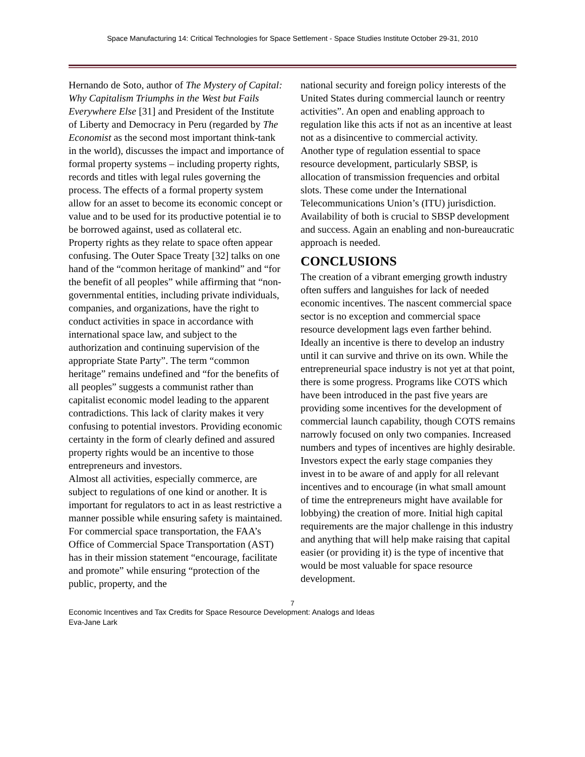Space Manufacturing 14: Critical Technologies for Space Settlement - Space Studies Institute October 29-31, 2010
Hernando de Soto, author of The Mystery of Capital: Why Capitalism Triumphs in the West but Fails Everywhere Else [31] and President of the Institute of Liberty and Democracy in Peru (regarded by The Economist as the second most important think-tank in the world), discusses the impact and importance of formal property systems – including property rights, records and titles with legal rules governing the process. The effects of a formal property system allow for an asset to become its economic concept or value and to be used for its productive potential ie to be borrowed against, used as collateral etc.
Property rights as they relate to space often appear confusing. The Outer Space Treaty [32] talks on one hand of the “common heritage of mankind” and “for the benefit of all peoples” while affirming that “non-governmental entities, including private individuals, companies, and organizations, have the right to conduct activities in space in accordance with international space law, and subject to the authorization and continuing supervision of the appropriate State Party”. The term “common heritage” remains undefined and “for the benefits of all peoples” suggests a communist rather than capitalist economic model leading to the apparent contradictions. This lack of clarity makes it very confusing to potential investors. Providing economic certainty in the form of clearly defined and assured property rights would be an incentive to those entrepreneurs and investors.
Almost all activities, especially commerce, are subject to regulations of one kind or another. It is important for regulators to act in as least restrictive a manner possible while ensuring safety is maintained. For commercial space transportation, the FAA’s Office of Commercial Space Transportation (AST) has in their mission statement “encourage, facilitate and promote” while ensuring “protection of the public, property, and the
national security and foreign policy interests of the United States during commercial launch or reentry activities”. An open and enabling approach to regulation like this acts if not as an incentive at least not as a disincentive to commercial activity.
Another type of regulation essential to space resource development, particularly SBSP, is allocation of transmission frequencies and orbital slots. These come under the International Telecommunications Union’s (ITU) jurisdiction. Availability of both is crucial to SBSP development and success. Again an enabling and non-bureaucratic approach is needed.
CONCLUSIONS
The creation of a vibrant emerging growth industry often suffers and languishes for lack of needed economic incentives. The nascent commercial space sector is no exception and commercial space resource development lags even farther behind. Ideally an incentive is there to develop an industry until it can survive and thrive on its own. While the entrepreneurial space industry is not yet at that point, there is some progress. Programs like COTS which have been introduced in the past five years are providing some incentives for the development of commercial launch capability, though COTS remains narrowly focused on only two companies. Increased numbers and types of incentives are highly desirable.
Investors expect the early stage companies they invest in to be aware of and apply for all relevant incentives and to encourage (in what small amount of time the entrepreneurs might have available for lobbying) the creation of more. Initial high capital requirements are the major challenge in this industry and anything that will help make raising that capital easier (or providing it) is the type of incentive that would be most valuable for space resource development.
7
Economic Incentives and Tax Credits for Space Resource Development: Analogs and Ideas
Eva-Jane Lark